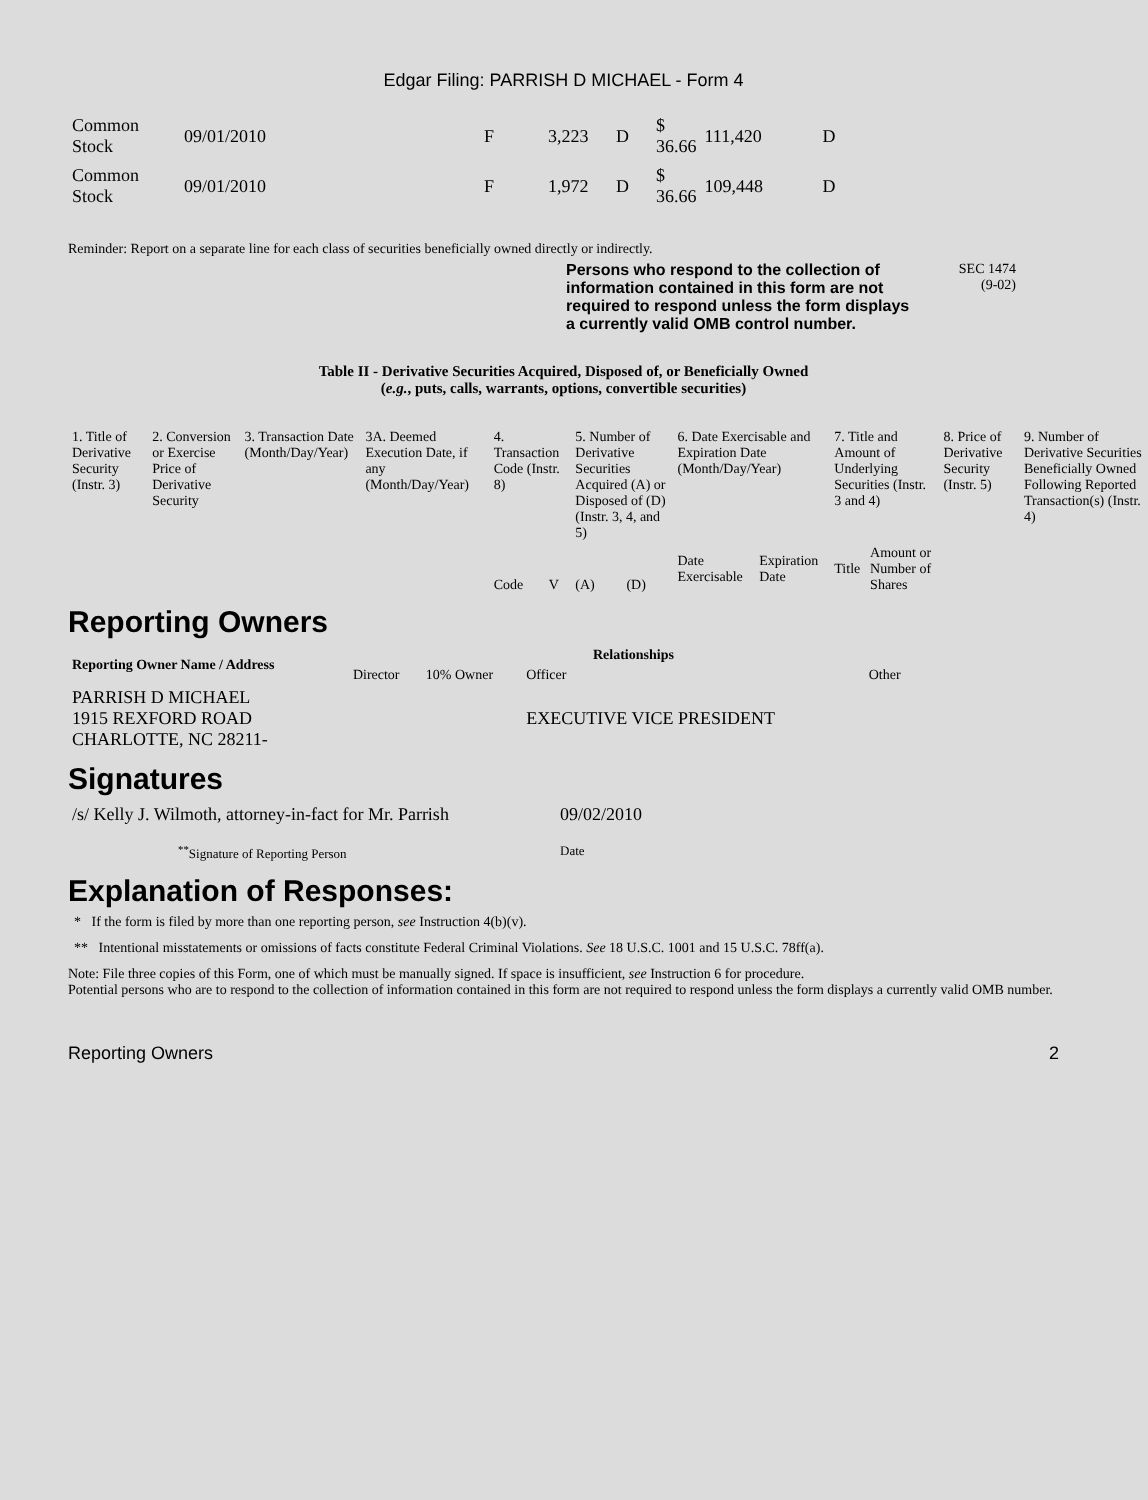Edgar Filing: PARRISH D MICHAEL - Form 4
| Common Stock | 09/01/2010 | F | 3,223 | D | $ 36.66 | 111,420 | D |
| Common Stock | 09/01/2010 | F | 1,972 | D | $ 36.66 | 109,448 | D |
Reminder: Report on a separate line for each class of securities beneficially owned directly or indirectly.
Persons who respond to the collection of information contained in this form are not required to respond unless the form displays a currently valid OMB control number.
SEC 1474
(9-02)
Table II - Derivative Securities Acquired, Disposed of, or Beneficially Owned
(e.g., puts, calls, warrants, options, convertible securities)
| 1. Title of Derivative Security (Instr. 3) | 2. Conversion or Exercise Price of Derivative Security | 3. Transaction Date (Month/Day/Year) | 3A. Deemed Execution Date, if any (Month/Day/Year) | 4. Transaction Code (Instr. 8) | | 5. Number of Derivative Securities Acquired (A) or Disposed of (D) (Instr. 3, 4, and 5) | | 6. Date Exercisable and Expiration Date (Month/Day/Year) | | 7. Title and Amount of Underlying Securities (Instr. 3 and 4) | | 8. Price of Derivative Security (Instr. 5) | 9. Number of Derivative Securities Beneficially Owned Following Reported Transaction(s) (Instr. 4) |
| | | | | Code | V | (A) | (D) | Date Exercisable | Expiration Date | Title | Amount or Number of Shares | | |
Reporting Owners
| Reporting Owner Name / Address | Relationships | | | |
| --- | --- | --- | --- | --- |
| | Director | 10% Owner | Officer | Other |
| PARRISH D MICHAEL 1915 REXFORD ROAD CHARLOTTE, NC 28211- | | | EXECUTIVE VICE PRESIDENT | |
Signatures
| /s/ Kelly J. Wilmoth, attorney-in-fact for Mr. Parrish | 09/02/2010 |
| <sup>**</sup> Signature of Reporting Person | Date |
Explanation of Responses:
* If the form is filed by more than one reporting person, see Instruction 4(b)(v).
** Intentional misstatements or omissions of facts constitute Federal Criminal Violations. See 18 U.S.C. 1001 and 15 U.S.C. 78ff(a).
Note: File three copies of this Form, one of which must be manually signed. If space is insufficient, see Instruction 6 for procedure.
Potential persons who are to respond to the collection of information contained in this form are not required to respond unless the form displays a currently valid OMB number.
Reporting Owners 2